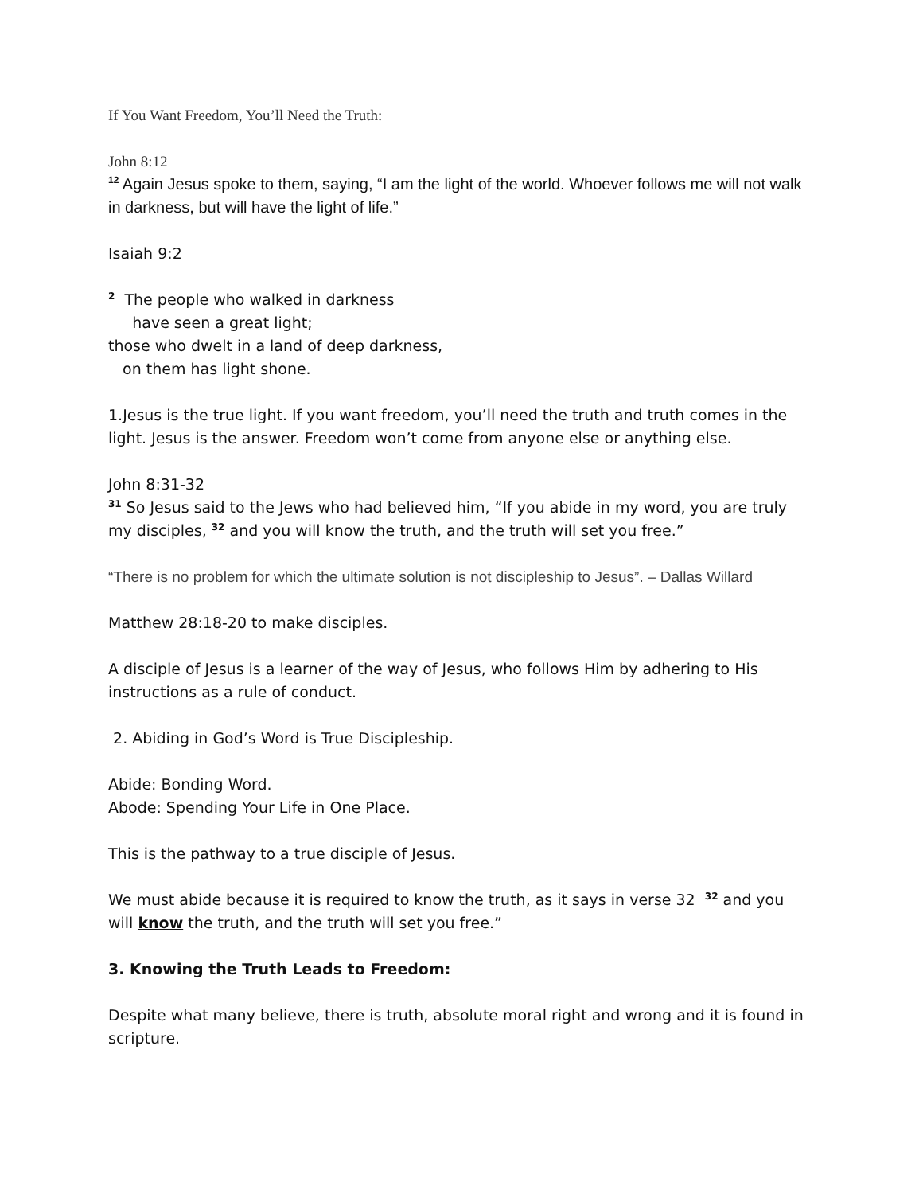If You Want Freedom, You’ll Need the Truth:
John 8:12
<sup>12</sup> Again Jesus spoke to them, saying, “I am the light of the world. Whoever follows me will not walk in darkness, but will have the light of life.”
Isaiah 9:2
<sup>2</sup> The people who walked in darkness
have seen a great light;
those who dwelt in a land of deep darkness,
on them has light shone.
1.Jesus is the true light. If you want freedom, you’ll need the truth and truth comes in the light. Jesus is the answer. Freedom won’t come from anyone else or anything else.
John 8:31-32
<sup>31</sup> So Jesus said to the Jews who had believed him, “If you abide in my word, you are truly my disciples, <sup>32</sup> and you will know the truth, and the truth will set you free.”
“There is no problem for which the ultimate solution is not discipleship to Jesus”. – Dallas Willard
Matthew 28:18-20 to make disciples.
A disciple of Jesus is a learner of the way of Jesus, who follows Him by adhering to His instructions as a rule of conduct.
2. Abiding in God’s Word is True Discipleship.
Abide: Bonding Word.
Abode: Spending Your Life in One Place.
This is the pathway to a true disciple of Jesus.
We must abide because it is required to know the truth, as it says in verse 32 <sup>32</sup> and you will know the truth, and the truth will set you free.”
3. Knowing the Truth Leads to Freedom:
Despite what many believe, there is truth, absolute moral right and wrong and it is found in scripture.